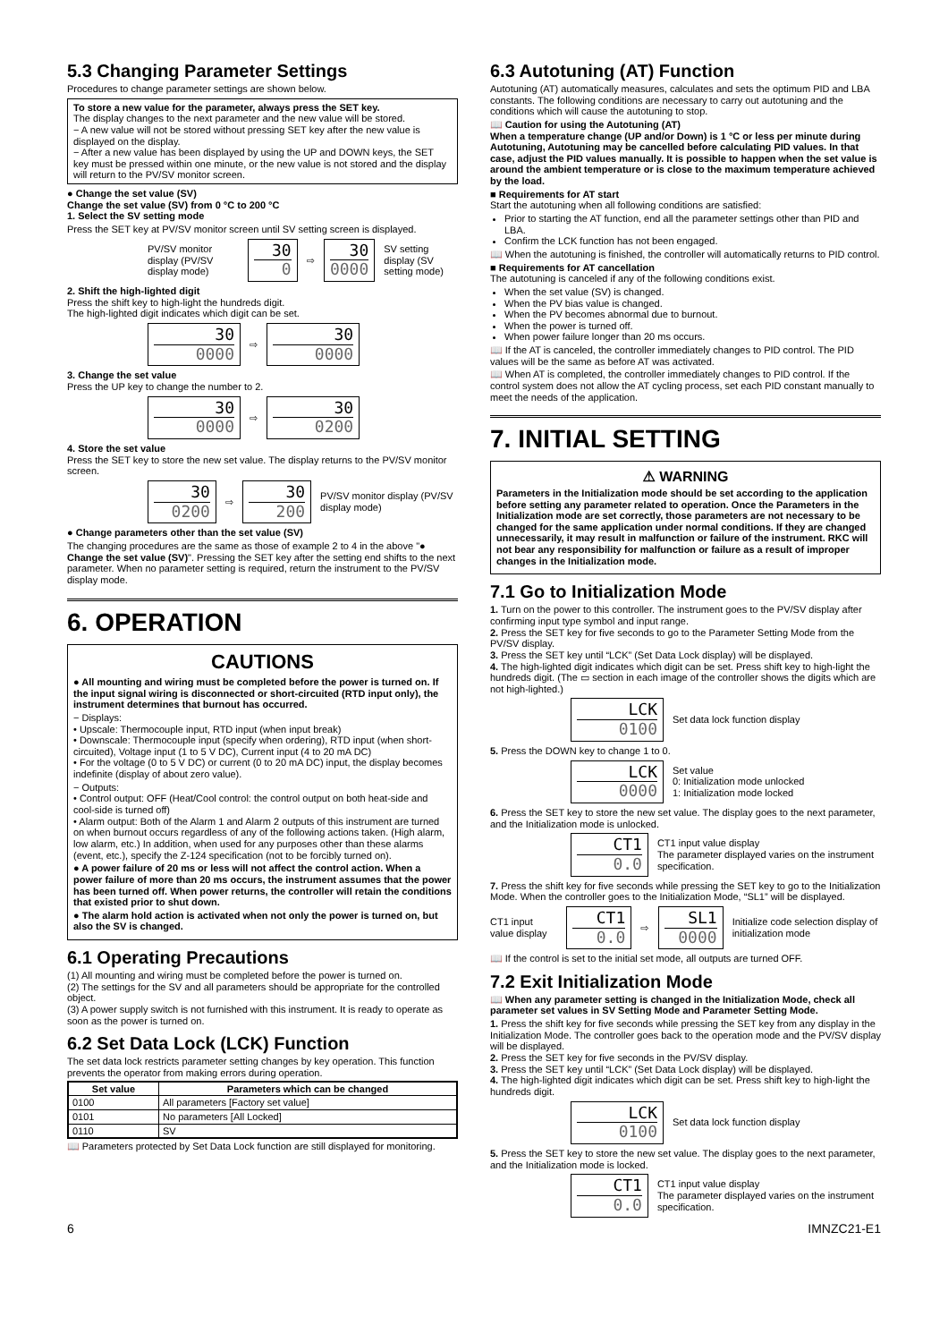5.3 Changing Parameter Settings
Procedures to change parameter settings are shown below.
To store a new value for the parameter, always press the SET key.
The display changes to the next parameter and the new value will be stored.
− A new value will not be stored without pressing SET key after the new value is displayed on the display.
− After a new value has been displayed by using the UP and DOWN keys, the SET key must be pressed within one minute, or the new value is not stored and the display will return to the PV/SV monitor screen.
● Change the set value (SV)
Change the set value (SV) from 0 °C to 200 °C
1. Select the SV setting mode
Press the SET key at PV/SV monitor screen until SV setting screen is displayed.
PV/SV monitor display (PV/SV display mode)
30
0
⇨
30
0000
SV setting display (SV setting mode)
2. Shift the high-lighted digit
Press the shift key to high-light the hundreds digit.
The high-lighted digit indicates which digit can be set.
30
0000
⇨
30
0000
3. Change the set value
Press the UP key to change the number to 2.
30
0000
⇨
30
0200
4. Store the set value
Press the SET key to store the new set value. The display returns to the PV/SV monitor screen.
30
0200
⇨
30
200
PV/SV monitor display (PV/SV display mode)
● Change parameters other than the set value (SV)
The changing procedures are the same as those of example 2 to 4 in the above "● Change the set value (SV)". Pressing the SET key after the setting end shifts to the next parameter. When no parameter setting is required, return the instrument to the PV/SV display mode.
6. OPERATION
CAUTIONS
● All mounting and wiring must be completed before the power is turned on. If the input signal wiring is disconnected or short-circuited (RTD input only), the instrument determines that burnout has occurred.
− Displays:
• Upscale: Thermocouple input, RTD input (when input break)
• Downscale: Thermocouple input (specify when ordering), RTD input (when short-circuited), Voltage input (1 to 5 V DC), Current input (4 to 20 mA DC)
• For the voltage (0 to 5 V DC) or current (0 to 20 mA DC) input, the display becomes indefinite (display of about zero value).
− Outputs:
• Control output: OFF (Heat/Cool control: the control output on both heat-side and cool-side is turned off)
• Alarm output: Both of the Alarm 1 and Alarm 2 outputs of this instrument are turned on when burnout occurs regardless of any of the following actions taken. (High alarm, low alarm, etc.) In addition, when used for any purposes other than these alarms (event, etc.), specify the Z-124 specification (not to be forcibly turned on).
● A power failure of 20 ms or less will not affect the control action. When a power failure of more than 20 ms occurs, the instrument assumes that the power has been turned off. When power returns, the controller will retain the conditions that existed prior to shut down.
● The alarm hold action is activated when not only the power is turned on, but also the SV is changed.
6.1 Operating Precautions
(1) All mounting and wiring must be completed before the power is turned on.
(2) The settings for the SV and all parameters should be appropriate for the controlled object.
(3) A power supply switch is not furnished with this instrument. It is ready to operate as soon as the power is turned on.
6.2 Set Data Lock (LCK) Function
The set data lock restricts parameter setting changes by key operation. This function prevents the operator from making errors during operation.
| Set value | Parameters which can be changed |
| --- | --- |
| 0100 | All parameters [Factory set value] |
| 0101 | No parameters [All Locked] |
| 0110 | SV |
📖 Parameters protected by Set Data Lock function are still displayed for monitoring.
6.3 Autotuning (AT) Function
Autotuning (AT) automatically measures, calculates and sets the optimum PID and LBA constants. The following conditions are necessary to carry out autotuning and the conditions which will cause the autotuning to stop.
📖 Caution for using the Autotuning (AT)
When a temperature change (UP and/or Down) is 1 °C or less per minute during Autotuning, Autotuning may be cancelled before calculating PID values. In that case, adjust the PID values manually. It is possible to happen when the set value is around the ambient temperature or is close to the maximum temperature achieved by the load.
■ Requirements for AT start
Start the autotuning when all following conditions are satisfied:
Prior to starting the AT function, end all the parameter settings other than PID and LBA.
Confirm the LCK function has not been engaged.
📖 When the autotuning is finished, the controller will automatically returns to PID control.
■ Requirements for AT cancellation
The autotuning is canceled if any of the following conditions exist.
When the set value (SV) is changed.
When the PV bias value is changed.
When the PV becomes abnormal due to burnout.
When the power is turned off.
When power failure longer than 20 ms occurs.
📖 If the AT is canceled, the controller immediately changes to PID control. The PID values will be the same as before AT was activated.
📖 When AT is completed, the controller immediately changes to PID control. If the control system does not allow the AT cycling process, set each PID constant manually to meet the needs of the application.
7. INITIAL SETTING
⚠ WARNING
Parameters in the Initialization mode should be set according to the application before setting any parameter related to operation. Once the Parameters in the Initialization mode are set correctly, those parameters are not necessary to be changed for the same application under normal conditions. If they are changed unnecessarily, it may result in malfunction or failure of the instrument. RKC will not bear any responsibility for malfunction or failure as a result of improper changes in the Initialization mode.
7.1 Go to Initialization Mode
1. Turn on the power to this controller. The instrument goes to the PV/SV display after confirming input type symbol and input range.
2. Press the SET key for five seconds to go to the Parameter Setting Mode from the PV/SV display.
3. Press the SET key until “LCK” (Set Data Lock display) will be displayed.
4. The high-lighted digit indicates which digit can be set. Press shift key to high-light the hundreds digit. (The ▭ section in each image of the controller shows the digits which are not high-lighted.)
LCK
0100
Set data lock function display
5. Press the DOWN key to change 1 to 0.
LCK
0000
Set value
0: Initialization mode unlocked
1: Initialization mode locked
6. Press the SET key to store the new set value. The display goes to the next parameter, and the Initialization mode is unlocked.
CT1
0.0
CT1 input value display
The parameter displayed varies on the instrument specification.
7. Press the shift key for five seconds while pressing the SET key to go to the Initialization Mode. When the controller goes to the Initialization Mode, “SL1” will be displayed.
CT1 input value display
CT1
0.0
⇨
SL1
0000
Initialize code selection display of initialization mode
📖 If the control is set to the initial set mode, all outputs are turned OFF.
7.2 Exit Initialization Mode
📖 When any parameter setting is changed in the Initialization Mode, check all parameter set values in SV Setting Mode and Parameter Setting Mode.
1. Press the shift key for five seconds while pressing the SET key from any display in the Initialization Mode. The controller goes back to the operation mode and the PV/SV display will be displayed.
2. Press the SET key for five seconds in the PV/SV display.
3. Press the SET key until “LCK” (Set Data Lock display) will be displayed.
4. The high-lighted digit indicates which digit can be set. Press shift key to high-light the hundreds digit.
LCK
0100
Set data lock function display
5. Press the SET key to store the new set value. The display goes to the next parameter, and the Initialization mode is locked.
CT1
0.0
CT1 input value display
The parameter displayed varies on the instrument specification.
6 IMNZC21-E1